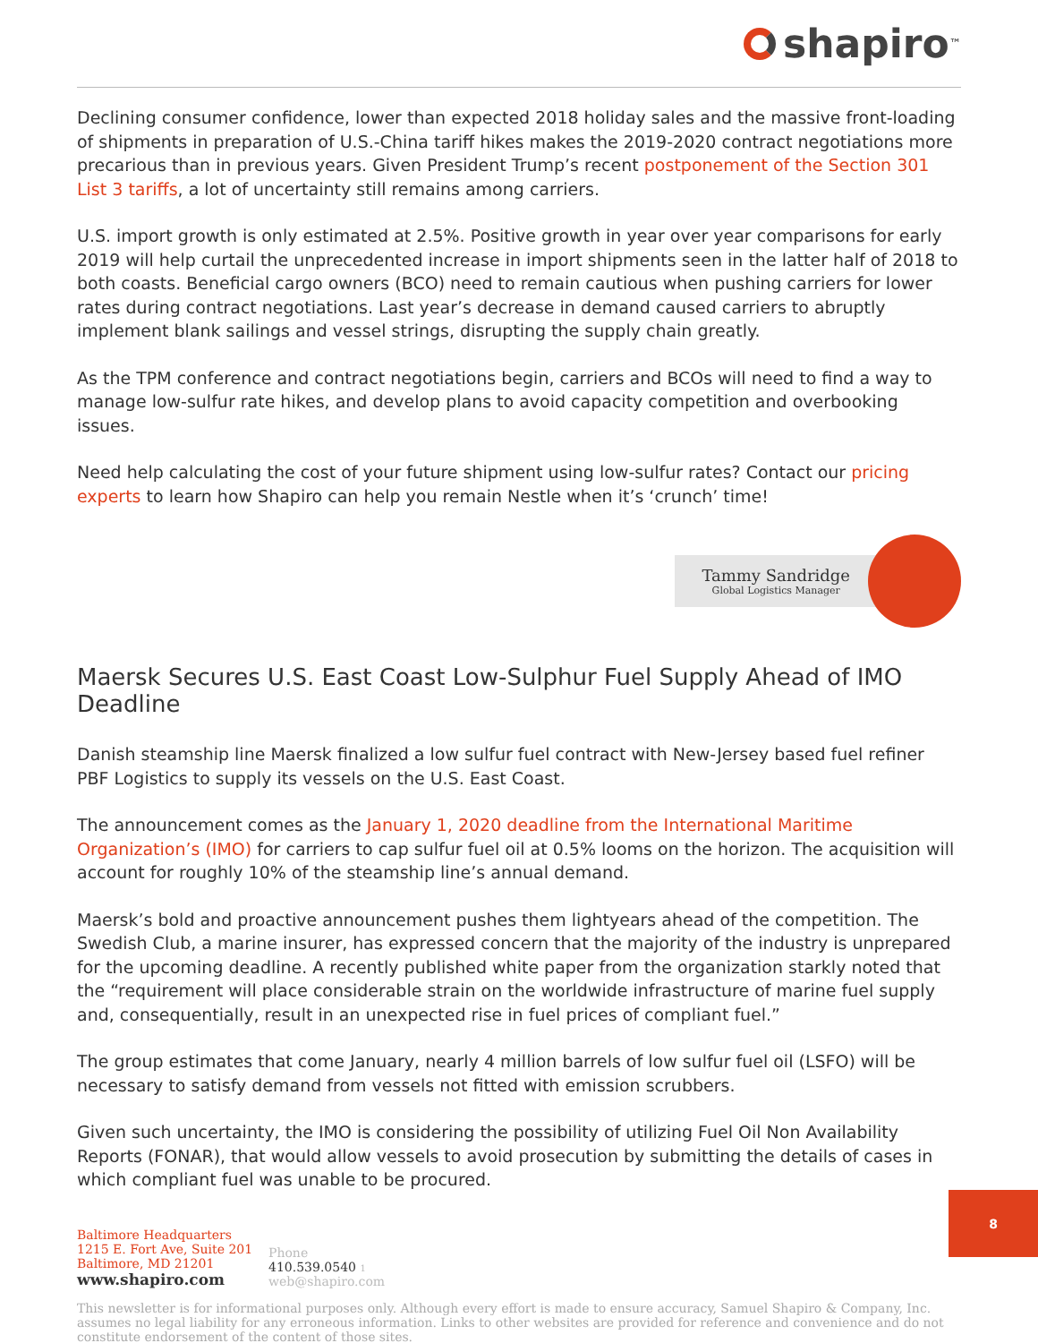shapiro<sup>™</sup>
Declining consumer confidence, lower than expected 2018 holiday sales and the massive front-loading of shipments in preparation of U.S.-China tariff hikes makes the 2019-2020 contract negotiations more precarious than in previous years. Given President Trump’s recent postponement of the Section 301 List 3 tariffs, a lot of uncertainty still remains among carriers.
U.S. import growth is only estimated at 2.5%. Positive growth in year over year comparisons for early 2019 will help curtail the unprecedented increase in import shipments seen in the latter half of 2018 to both coasts. Beneficial cargo owners (BCO) need to remain cautious when pushing carriers for lower rates during contract negotiations. Last year’s decrease in demand caused carriers to abruptly implement blank sailings and vessel strings, disrupting the supply chain greatly.
As the TPM conference and contract negotiations begin, carriers and BCOs will need to find a way to manage low-sulfur rate hikes, and develop plans to avoid capacity competition and overbooking issues.
Need help calculating the cost of your future shipment using low-sulfur rates? Contact our pricing experts to learn how Shapiro can help you remain Nestle when it’s ‘crunch’ time!
Tammy Sandridge
Global Logistics Manager
Maersk Secures U.S. East Coast Low-Sulphur Fuel Supply Ahead of IMO Deadline
Danish steamship line Maersk finalized a low sulfur fuel contract with New-Jersey based fuel refiner PBF Logistics to supply its vessels on the U.S. East Coast.
The announcement comes as the January 1, 2020 deadline from the International Maritime Organization’s (IMO) for carriers to cap sulfur fuel oil at 0.5% looms on the horizon. The acquisition will account for roughly 10% of the steamship line’s annual demand.
Maersk’s bold and proactive announcement pushes them lightyears ahead of the competition. The Swedish Club, a marine insurer, has expressed concern that the majority of the industry is unprepared for the upcoming deadline. A recently published white paper from the organization starkly noted that the “requirement will place considerable strain on the worldwide infrastructure of marine fuel supply and, consequentially, result in an unexpected rise in fuel prices of compliant fuel.”
The group estimates that come January, nearly 4 million barrels of low sulfur fuel oil (LSFO) will be necessary to satisfy demand from vessels not fitted with emission scrubbers.
Given such uncertainty, the IMO is considering the possibility of utilizing Fuel Oil Non Availability Reports (FONAR), that would allow vessels to avoid prosecution by submitting the details of cases in which compliant fuel was unable to be procured.
Baltimore Headquarters
1215 E. Fort Ave, Suite 201
Baltimore, MD 21201
www.shapiro.com
Phone
410.539.0540 1
web@shapiro.com
This newsletter is for informational purposes only. Although every effort is made to ensure accuracy, Samuel Shapiro & Company, Inc. assumes no legal liability for any erroneous information. Links to other websites are provided for reference and convenience and do not constitute endorsement of the content of those sites.
8